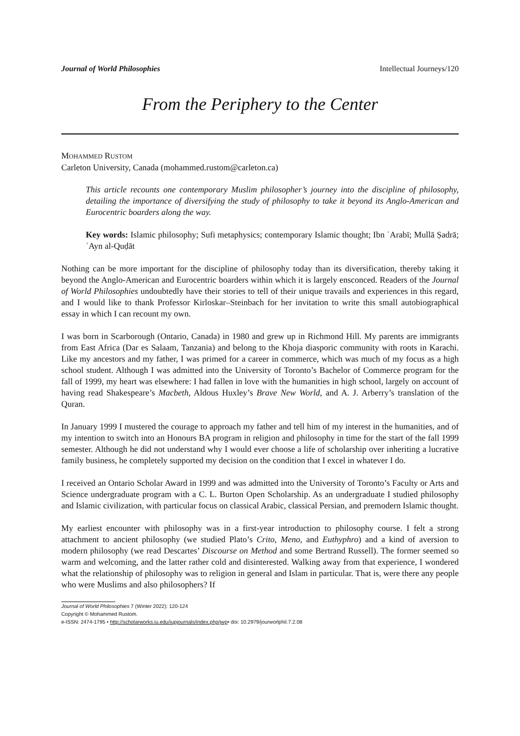Journal of World Philosophies Intellectual Journeys/120
From the Periphery to the Center
MOHAMMED RUSTOM
Carleton University, Canada (mohammed.rustom@carleton.ca)
This article recounts one contemporary Muslim philosopher’s journey into the discipline of philosophy, detailing the importance of diversifying the study of philosophy to take it beyond its Anglo-American and Eurocentric boarders along the way.
Key words: Islamic philosophy; Sufi metaphysics; contemporary Islamic thought; Ibn ʿArabī; Mullā Ṣadrā; ʿAyn al-Quḍāt
Nothing can be more important for the discipline of philosophy today than its diversification, thereby taking it beyond the Anglo-American and Eurocentric boarders within which it is largely ensconced. Readers of the Journal of World Philosophies undoubtedly have their stories to tell of their unique travails and experiences in this regard, and I would like to thank Professor Kirloskar–Steinbach for her invitation to write this small autobiographical essay in which I can recount my own.
I was born in Scarborough (Ontario, Canada) in 1980 and grew up in Richmond Hill. My parents are immigrants from East Africa (Dar es Salaam, Tanzania) and belong to the Khoja diasporic community with roots in Karachi. Like my ancestors and my father, I was primed for a career in commerce, which was much of my focus as a high school student. Although I was admitted into the University of Toronto’s Bachelor of Commerce program for the fall of 1999, my heart was elsewhere: I had fallen in love with the humanities in high school, largely on account of having read Shakespeare’s Macbeth, Aldous Huxley’s Brave New World, and A. J. Arberry’s translation of the Quran.
In January 1999 I mustered the courage to approach my father and tell him of my interest in the humanities, and of my intention to switch into an Honours BA program in religion and philosophy in time for the start of the fall 1999 semester. Although he did not understand why I would ever choose a life of scholarship over inheriting a lucrative family business, he completely supported my decision on the condition that I excel in whatever I do.
I received an Ontario Scholar Award in 1999 and was admitted into the University of Toronto’s Faculty or Arts and Science undergraduate program with a C. L. Burton Open Scholarship. As an undergraduate I studied philosophy and Islamic civilization, with particular focus on classical Arabic, classical Persian, and premodern Islamic thought.
My earliest encounter with philosophy was in a first-year introduction to philosophy course. I felt a strong attachment to ancient philosophy (we studied Plato’s Crito, Meno, and Euthyphro) and a kind of aversion to modern philosophy (we read Descartes’ Discourse on Method and some Bertrand Russell). The former seemed so warm and welcoming, and the latter rather cold and disinterested. Walking away from that experience, I wondered what the relationship of philosophy was to religion in general and Islam in particular. That is, were there any people who were Muslims and also philosophers? If
Journal of World Philosophies 7 (Winter 2022): 120-124
Copyright © Mohammed Rustom.
e-ISSN: 2474-1795 • http://scholarworks.iu.edu/iupjournals/index.php/jwp• doi: 10.2979/jourworlphil.7.2.08